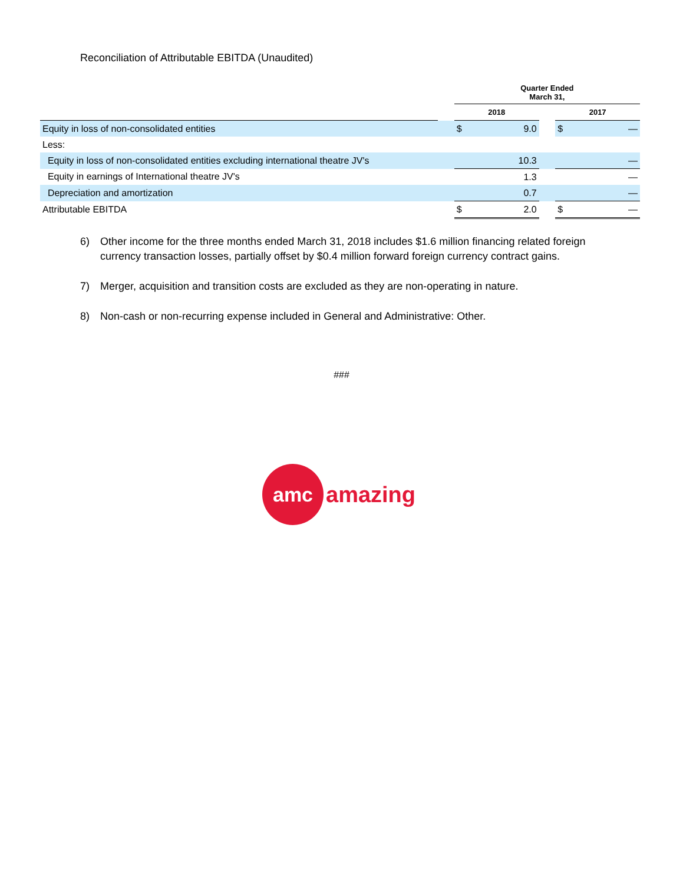Reconciliation of Attributable EBITDA (Unaudited)
| | | Quarter Ended March 31, | | | | |
| --- | --- | --- | --- | --- | --- | --- |
| | | 2018 | | | 2017 | |
| Equity in loss of non-consolidated entities | | $ | 9.0 | | $ | — |
| Less: | | | | | | |
| Equity in loss of non-consolidated entities excluding international theatre JV's | | | 10.3 | | | — |
| Equity in earnings of International theatre JV's | | | 1.3 | | | — |
| Depreciation and amortization | | | 0.7 | | | — |
| Attributable EBITDA | | $ | 2.0 | | $ | — |
6) Other income for the three months ended March 31, 2018 includes $1.6 million financing related foreign currency transaction losses, partially offset by $0.4 million forward foreign currency contract gains.
7) Merger, acquisition and transition costs are excluded as they are non-operating in nature.
8) Non-cash or non-recurring expense included in General and Administrative: Other.
###
amc
amazing